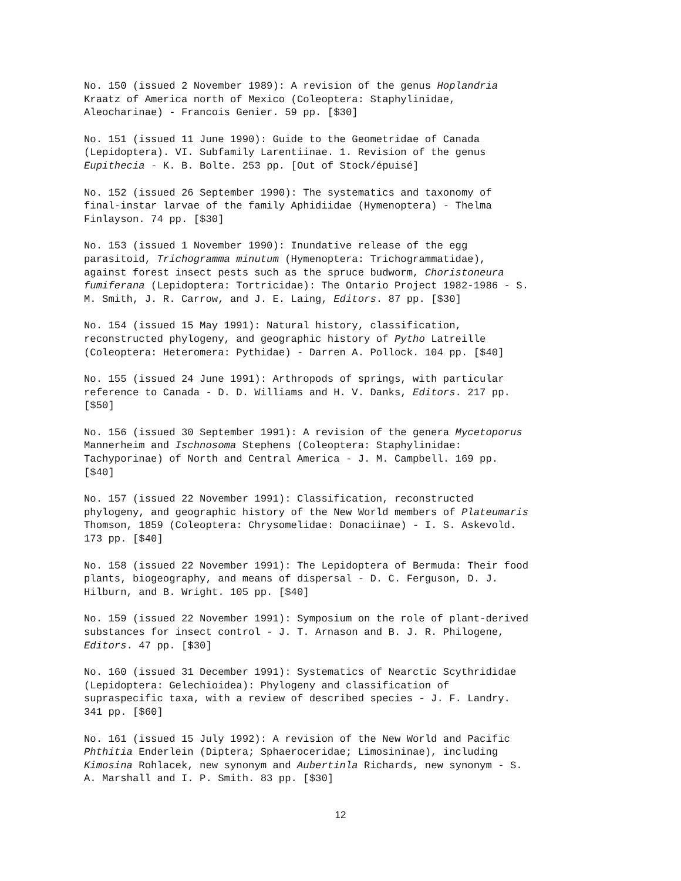No. 150 (issued 2 November 1989): A revision of the genus Hoplandria Kraatz of America north of Mexico (Coleoptera: Staphylinidae, Aleocharinae) - Francois Genier. 59 pp. [$30]
No. 151 (issued 11 June 1990): Guide to the Geometridae of Canada (Lepidoptera). VI. Subfamily Larentiinae. 1. Revision of the genus Eupithecia - K. B. Bolte. 253 pp. [Out of Stock/épuisé]
No. 152 (issued 26 September 1990): The systematics and taxonomy of final-instar larvae of the family Aphidiidae (Hymenoptera) - Thelma Finlayson. 74 pp. [$30]
No. 153 (issued 1 November 1990): Inundative release of the egg parasitoid, Trichogramma minutum (Hymenoptera: Trichogrammatidae), against forest insect pests such as the spruce budworm, Choristoneura fumiferana (Lepidoptera: Tortricidae): The Ontario Project 1982-1986 - S. M. Smith, J. R. Carrow, and J. E. Laing, Editors. 87 pp. [$30]
No. 154 (issued 15 May 1991): Natural history, classification, reconstructed phylogeny, and geographic history of Pytho Latreille (Coleoptera: Heteromera: Pythidae) - Darren A. Pollock. 104 pp. [$40]
No. 155 (issued 24 June 1991): Arthropods of springs, with particular reference to Canada - D. D. Williams and H. V. Danks, Editors. 217 pp. [$50]
No. 156 (issued 30 September 1991): A revision of the genera Mycetoporus Mannerheim and Ischnosoma Stephens (Coleoptera: Staphylinidae: Tachyporinae) of North and Central America - J. M. Campbell. 169 pp. [$40]
No. 157 (issued 22 November 1991): Classification, reconstructed phylogeny, and geographic history of the New World members of Plateumaris Thomson, 1859 (Coleoptera: Chrysomelidae: Donaciinae) - I. S. Askevold. 173 pp. [$40]
No. 158 (issued 22 November 1991): The Lepidoptera of Bermuda: Their food plants, biogeography, and means of dispersal - D. C. Ferguson, D. J. Hilburn, and B. Wright. 105 pp. [$40]
No. 159 (issued 22 November 1991): Symposium on the role of plant-derived substances for insect control - J. T. Arnason and B. J. R. Philogene, Editors. 47 pp. [$30]
No. 160 (issued 31 December 1991): Systematics of Nearctic Scythrididae (Lepidoptera: Gelechioidea): Phylogeny and classification of supraspecific taxa, with a review of described species - J. F. Landry. 341 pp. [$60]
No. 161 (issued 15 July 1992): A revision of the New World and Pacific Phthitia Enderlein (Diptera; Sphaeroceridae; Limosininae), including Kimosina Rohlacek, new synonym and Aubertinla Richards, new synonym - S. A. Marshall and I. P. Smith. 83 pp. [$30]
12